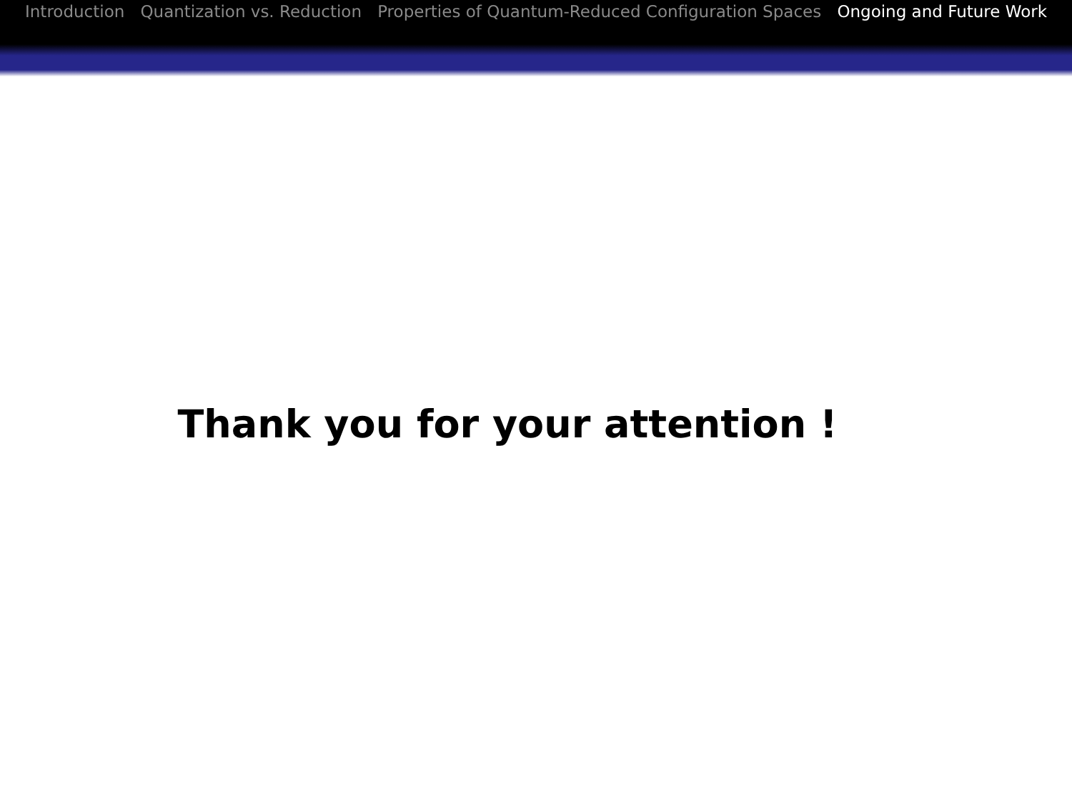Introduction Quantization vs. Reduction Properties of Quantum-Reduced Configuration Spaces Ongoing and Future Work
Thank you for your attention !